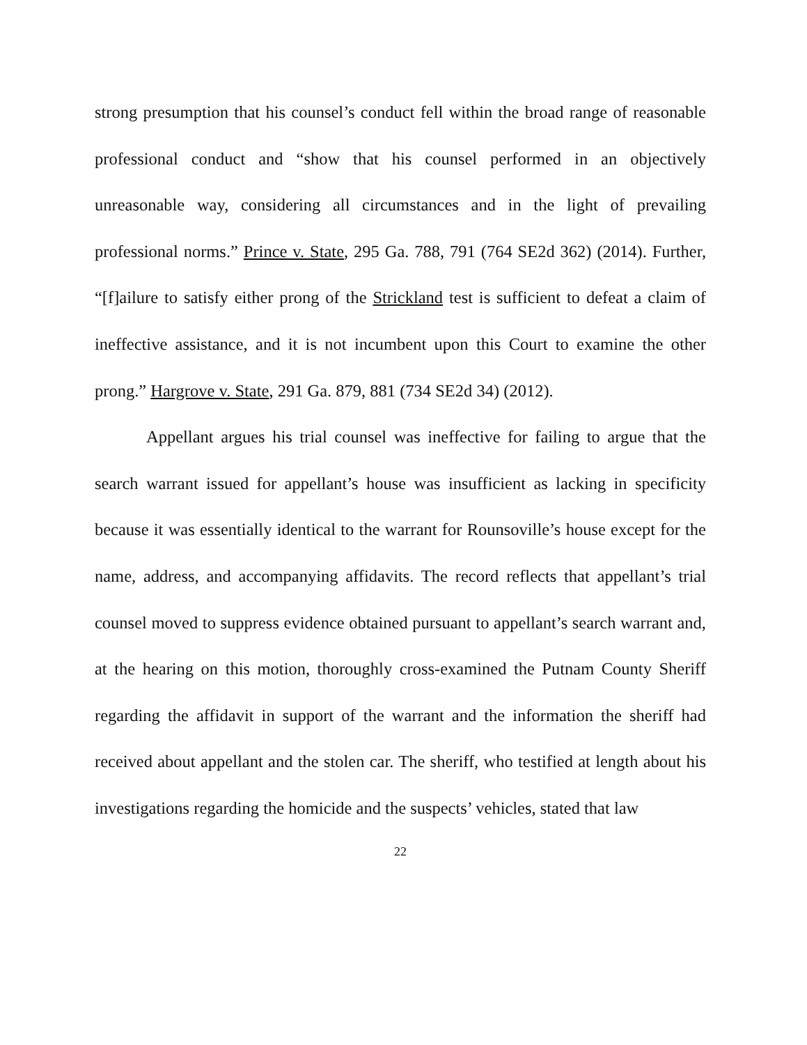strong presumption that his counsel’s conduct fell within the broad range of reasonable professional conduct and “show that his counsel performed in an objectively unreasonable way, considering all circumstances and in the light of prevailing professional norms.” Prince v. State, 295 Ga. 788, 791 (764 SE2d 362) (2014). Further, “[f]ailure to satisfy either prong of the Strickland test is sufficient to defeat a claim of ineffective assistance, and it is not incumbent upon this Court to examine the other prong.” Hargrove v. State, 291 Ga. 879, 881 (734 SE2d 34) (2012).
Appellant argues his trial counsel was ineffective for failing to argue that the search warrant issued for appellant’s house was insufficient as lacking in specificity because it was essentially identical to the warrant for Rounsoville’s house except for the name, address, and accompanying affidavits. The record reflects that appellant’s trial counsel moved to suppress evidence obtained pursuant to appellant’s search warrant and, at the hearing on this motion, thoroughly cross-examined the Putnam County Sheriff regarding the affidavit in support of the warrant and the information the sheriff had received about appellant and the stolen car. The sheriff, who testified at length about his investigations regarding the homicide and the suspects’ vehicles, stated that law
22